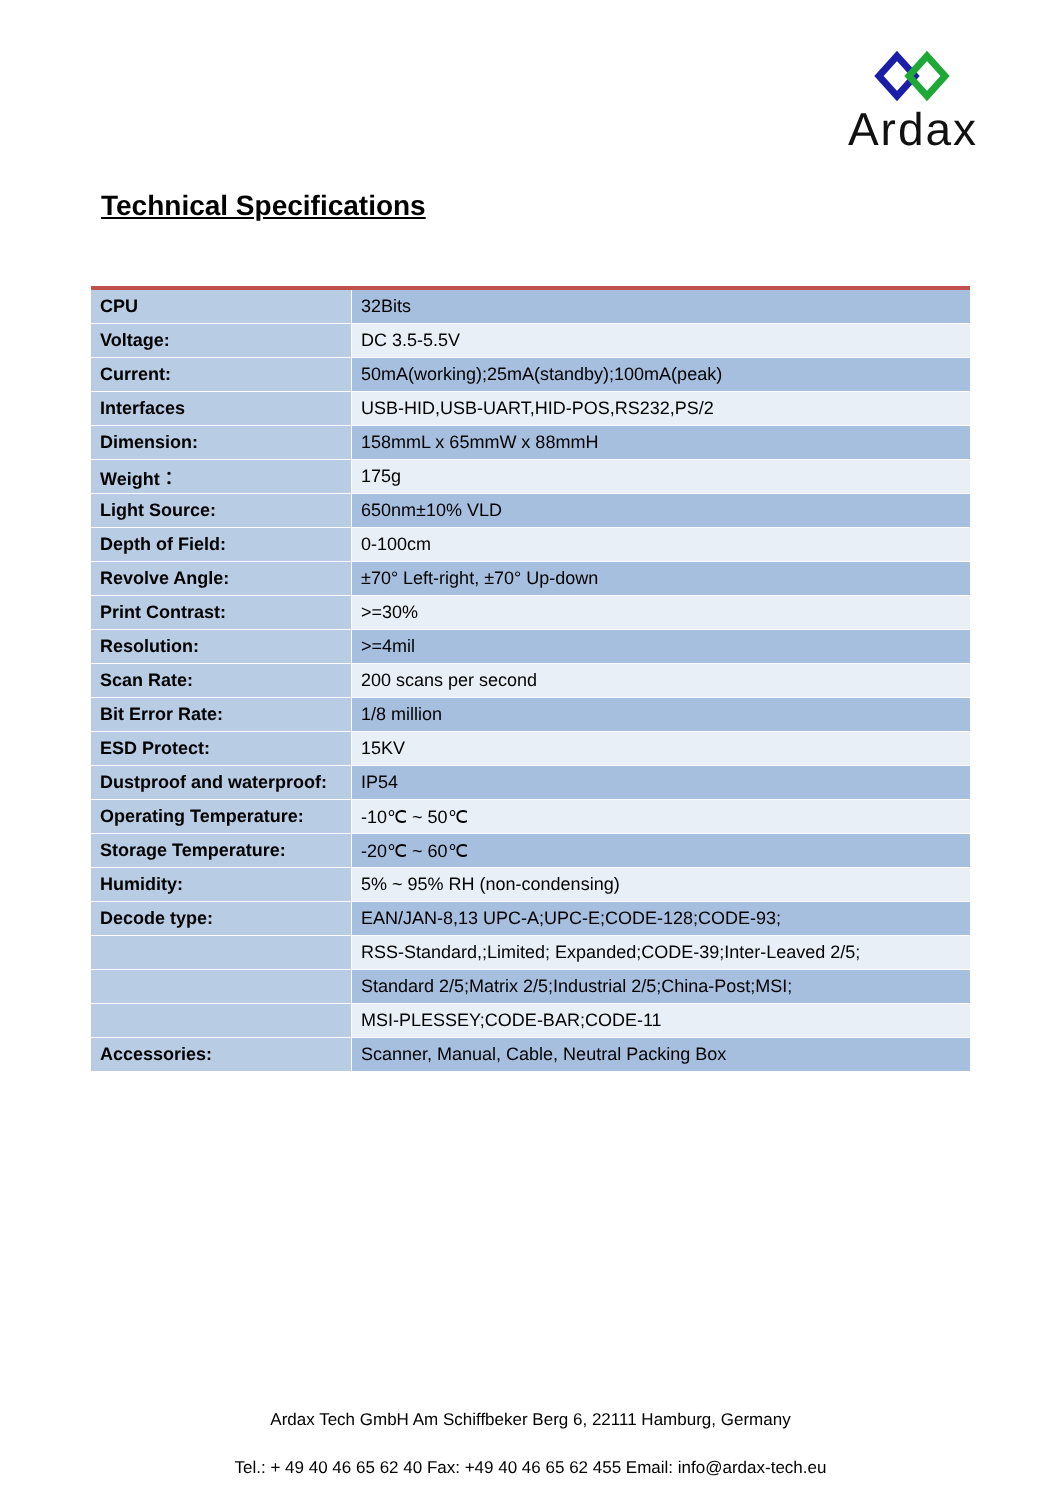Ardax
Technical Specifications
| CPU | 32Bits |
| Voltage: | DC 3.5-5.5V |
| Current: | 50mA(working);25mA(standby);100mA(peak) |
| Interfaces | USB-HID,USB-UART,HID-POS,RS232,PS/2 |
| Dimension: | 158mmL x 65mmW x 88mmH |
| Weight： | 175g |
| Light Source: | 650nm±10% VLD |
| Depth of Field: | 0-100cm |
| Revolve Angle: | ±70° Left-right, ±70° Up-down |
| Print Contrast: | >=30% |
| Resolution: | >=4mil |
| Scan Rate: | 200 scans per second |
| Bit Error Rate: | 1/8 million |
| ESD Protect: | 15KV |
| Dustproof and waterproof: | IP54 |
| Operating Temperature: | -10℃ ~ 50℃ |
| Storage Temperature: | -20℃ ~ 60℃ |
| Humidity: | 5% ~ 95% RH (non-condensing) |
| Decode type: | EAN/JAN-8,13 UPC-A;UPC-E;CODE-128;CODE-93; |
| | RSS-Standard,;Limited; Expanded;CODE-39;Inter-Leaved 2/5; |
| | Standard 2/5;Matrix 2/5;Industrial 2/5;China-Post;MSI; |
| | MSI-PLESSEY;CODE-BAR;CODE-11 |
| Accessories: | Scanner, Manual, Cable, Neutral Packing Box |
Ardax Tech GmbH Am Schiffbeker Berg 6, 22111 Hamburg, Germany
Tel.: + 49 40 46 65 62 40 Fax: +49 40 46 65 62 455 Email: info@ardax-tech.eu